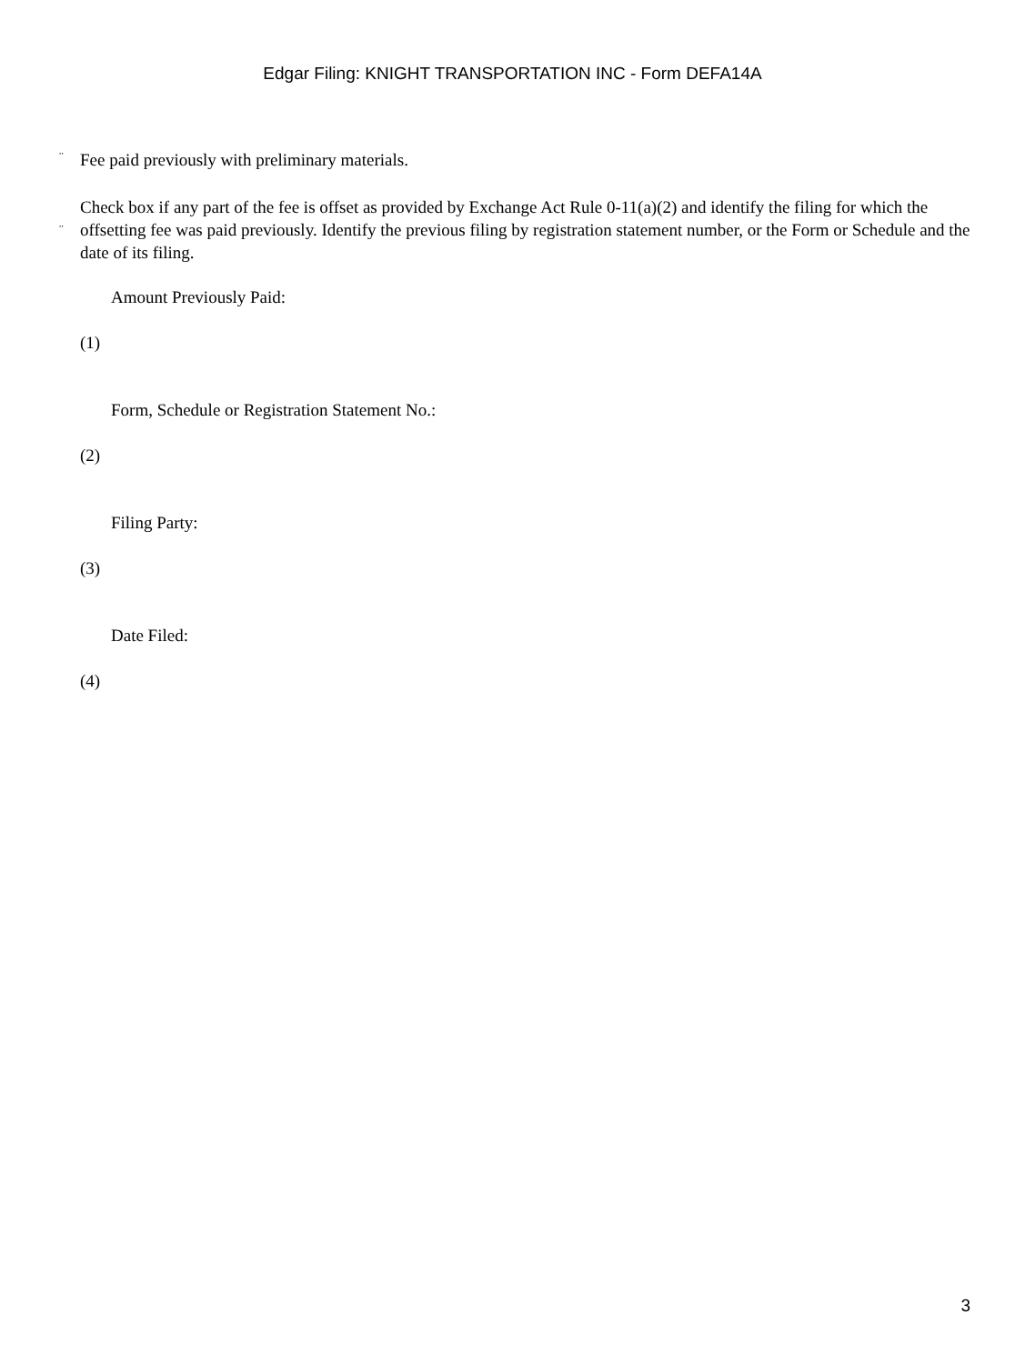Edgar Filing: KNIGHT TRANSPORTATION INC - Form DEFA14A
¨ Fee paid previously with preliminary materials.
¨ Check box if any part of the fee is offset as provided by Exchange Act Rule 0-11(a)(2) and identify the filing for which the offsetting fee was paid previously. Identify the previous filing by registration statement number, or the Form or Schedule and the date of its filing.
Amount Previously Paid:
(1)
Form, Schedule or Registration Statement No.:
(2)
Filing Party:
(3)
Date Filed:
(4)
3